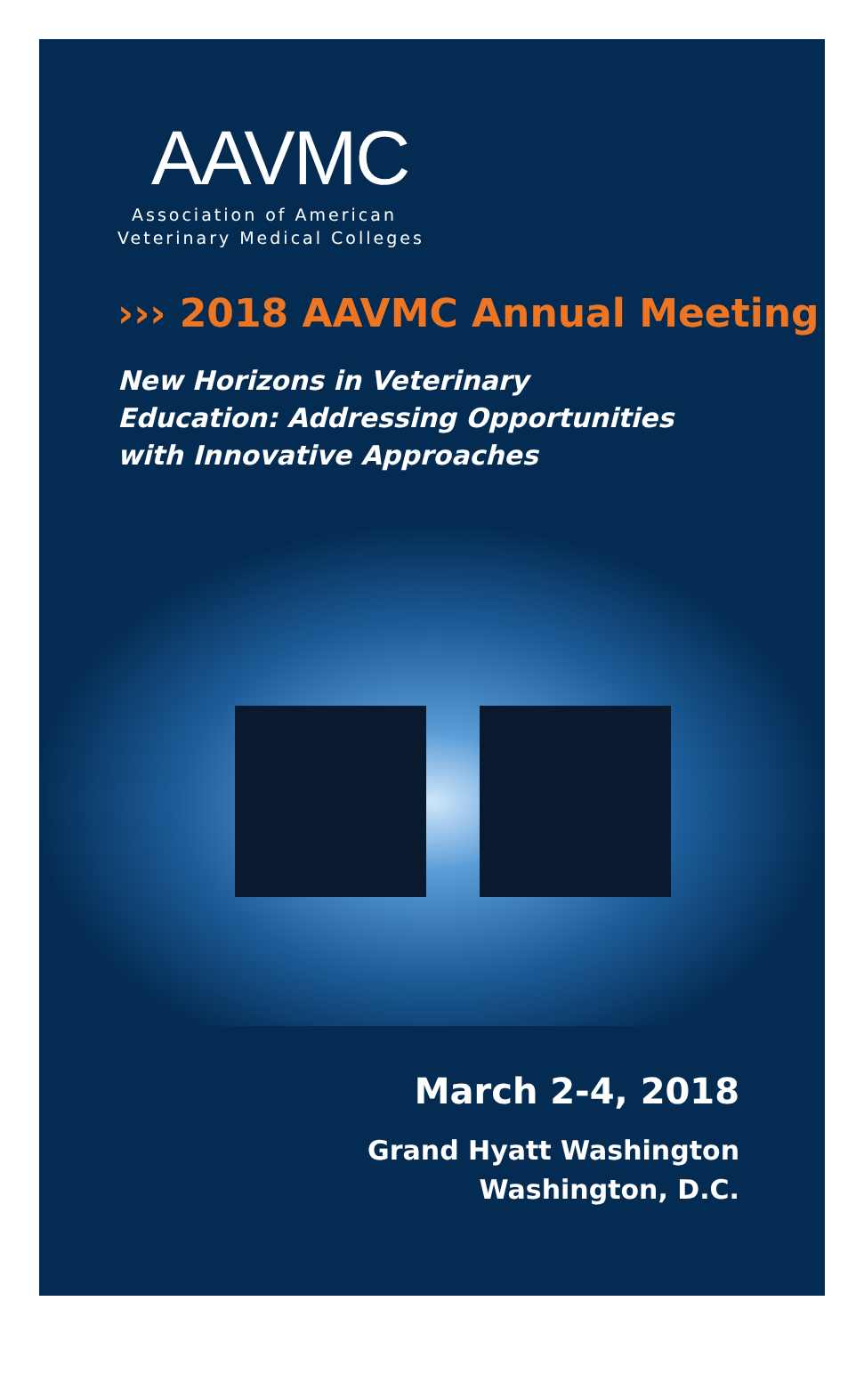AAVMC
Association of American
Veterinary Medical Colleges
››› 2018 AAVMC Annual Meeting
New Horizons in Veterinary
Education: Addressing Opportunities
with Innovative Approaches
March 2-4, 2018
Grand Hyatt Washington
Washington, D.C.